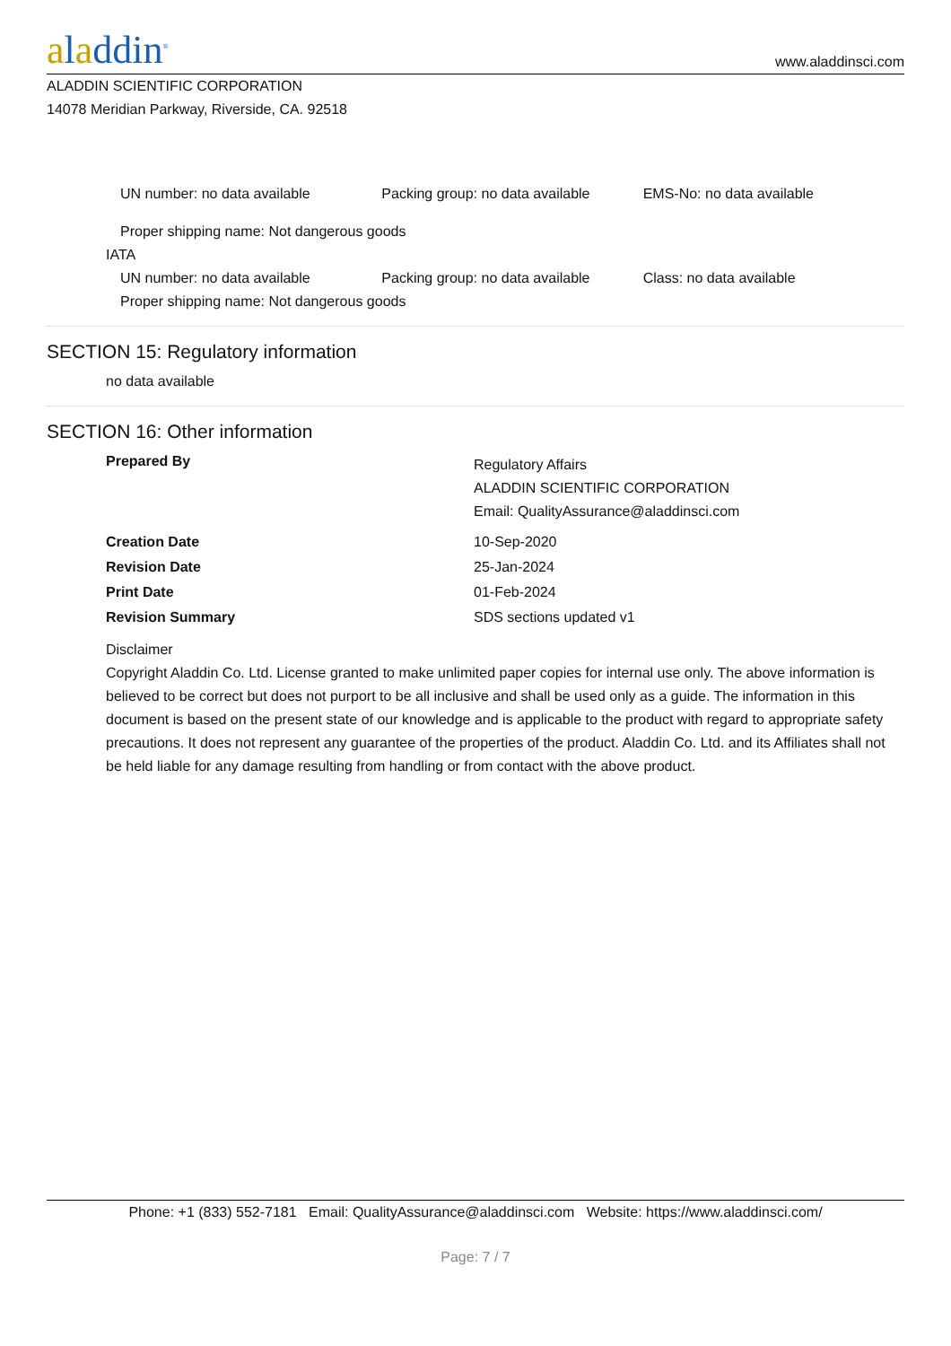aladdin<sup>®</sup>
www.aladdinsci.com
ALADDIN SCIENTIFIC CORPORATION
14078 Meridian Parkway, Riverside, CA. 92518
UN number: no data available Packing group: no data available EMS-No: no data available
Proper shipping name: Not dangerous goods
IATA
UN number: no data available Packing group: no data available Class: no data available
Proper shipping name: Not dangerous goods
SECTION 15: Regulatory information
no data available
SECTION 16: Other information
Prepared By
Regulatory Affairs
ALADDIN SCIENTIFIC CORPORATION
Email: QualityAssurance@aladdinsci.com
Creation Date 10-Sep-2020
Revision Date 25-Jan-2024
Print Date 01-Feb-2024
Revision Summary SDS sections updated v1
Disclaimer
Copyright Aladdin Co. Ltd. License granted to make unlimited paper copies for internal use only. The above information is believed to be correct but does not purport to be all inclusive and shall be used only as a guide. The information in this document is based on the present state of our knowledge and is applicable to the product with regard to appropriate safety precautions. It does not represent any guarantee of the properties of the product. Aladdin Co. Ltd. and its Affiliates shall not be held liable for any damage resulting from handling or from contact with the above product.
Phone: +1 (833) 552-7181 Email: QualityAssurance@aladdinsci.com Website: https://www.aladdinsci.com/
Page: 7 / 7